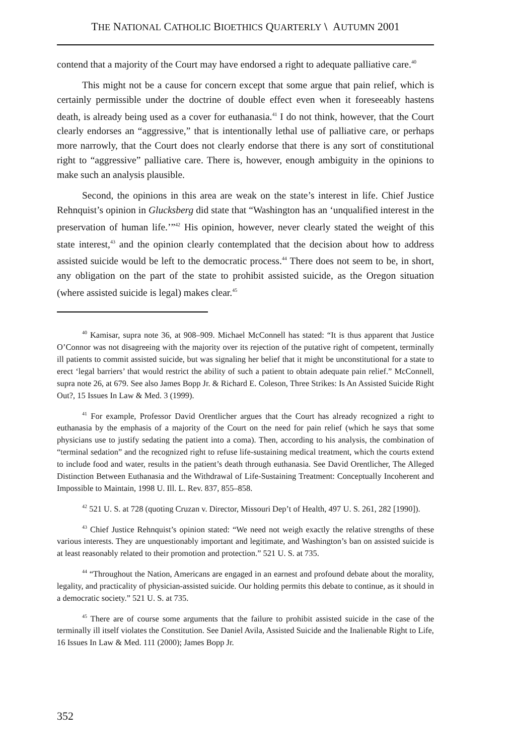THE NATIONAL CATHOLIC BIOETHICS QUARTERLY \ AUTUMN 2001
contend that a majority of the Court may have endorsed a right to adequate palliative care.<sup>40</sup>
This might not be a cause for concern except that some argue that pain relief, which is certainly permissible under the doctrine of double effect even when it foreseeably hastens death, is already being used as a cover for euthanasia.<sup>41</sup> I do not think, however, that the Court clearly endorses an “aggressive,” that is intentionally lethal use of palliative care, or perhaps more narrowly, that the Court does not clearly endorse that there is any sort of constitutional right to “aggressive” palliative care. There is, however, enough ambiguity in the opinions to make such an analysis plausible.
Second, the opinions in this area are weak on the state’s interest in life. Chief Justice Rehnquist’s opinion in Glucksberg did state that “Washington has an ‘unqualified interest in the preservation of human life.’”<sup>42</sup> His opinion, however, never clearly stated the weight of this state interest,<sup>43</sup> and the opinion clearly contemplated that the decision about how to address assisted suicide would be left to the democratic process.<sup>44</sup> There does not seem to be, in short, any obligation on the part of the state to prohibit assisted suicide, as the Oregon situation (where assisted suicide is legal) makes clear.<sup>45</sup>
<sup>40</sup> Kamisar, supra note 36, at 908–909. Michael McConnell has stated: “It is thus apparent that Justice O’Connor was not disagreeing with the majority over its rejection of the putative right of competent, terminally ill patients to commit assisted suicide, but was signaling her belief that it might be unconstitutional for a state to erect ‘legal barriers’ that would restrict the ability of such a patient to obtain adequate pain relief.” McConnell, supra note 26, at 679. See also James Bopp Jr. & Richard E. Coleson, Three Strikes: Is An Assisted Suicide Right Out?, 15 Issues In Law & Med. 3 (1999).
<sup>41</sup> For example, Professor David Orentlicher argues that the Court has already recognized a right to euthanasia by the emphasis of a majority of the Court on the need for pain relief (which he says that some physicians use to justify sedating the patient into a coma). Then, according to his analysis, the combination of “terminal sedation” and the recognized right to refuse life-sustaining medical treatment, which the courts extend to include food and water, results in the patient’s death through euthanasia. See David Orentlicher, The Alleged Distinction Between Euthanasia and the Withdrawal of Life-Sustaining Treatment: Conceptually Incoherent and Impossible to Maintain, 1998 U. Ill. L. Rev. 837, 855–858.
<sup>42</sup> 521 U. S. at 728 (quoting Cruzan v. Director, Missouri Dep’t of Health, 497 U. S. 261, 282 [1990]).
<sup>43</sup> Chief Justice Rehnquist’s opinion stated: “We need not weigh exactly the relative strengths of these various interests. They are unquestionably important and legitimate, and Washington’s ban on assisted suicide is at least reasonably related to their promotion and protection.” 521 U. S. at 735.
<sup>44</sup> “Throughout the Nation, Americans are engaged in an earnest and profound debate about the morality, legality, and practicality of physician-assisted suicide. Our holding permits this debate to continue, as it should in a democratic society.” 521 U. S. at 735.
<sup>45</sup> There are of course some arguments that the failure to prohibit assisted suicide in the case of the terminally ill itself violates the Constitution. See Daniel Avila, Assisted Suicide and the Inalienable Right to Life, 16 Issues In Law & Med. 111 (2000); James Bopp Jr.
352